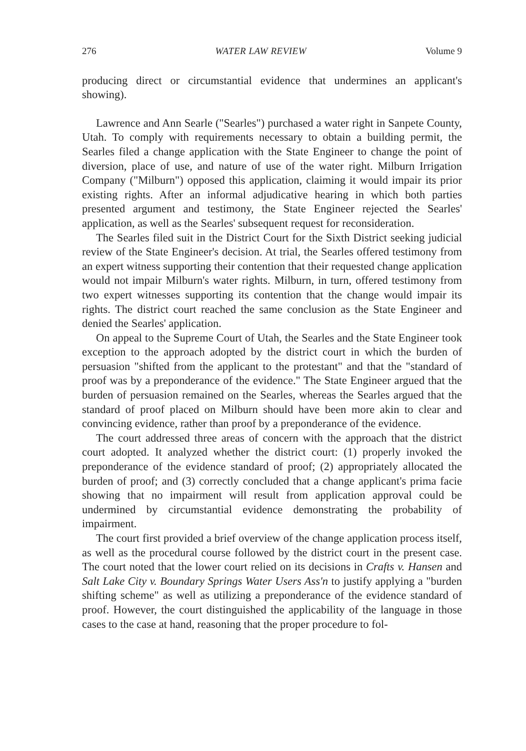276 WATER LAW REVIEW Volume 9
producing direct or circumstantial evidence that undermines an applicant's showing).
Lawrence and Ann Searle ("Searles") purchased a water right in Sanpete County, Utah. To comply with requirements necessary to obtain a building permit, the Searles filed a change application with the State Engineer to change the point of diversion, place of use, and nature of use of the water right. Milburn Irrigation Company ("Milburn") opposed this application, claiming it would impair its prior existing rights. After an informal adjudicative hearing in which both parties presented argument and testimony, the State Engineer rejected the Searles' application, as well as the Searles' subsequent request for reconsideration.
The Searles filed suit in the District Court for the Sixth District seeking judicial review of the State Engineer's decision. At trial, the Searles offered testimony from an expert witness supporting their contention that their requested change application would not impair Milburn's water rights. Milburn, in turn, offered testimony from two expert witnesses supporting its contention that the change would impair its rights. The district court reached the same conclusion as the State Engineer and denied the Searles' application.
On appeal to the Supreme Court of Utah, the Searles and the State Engineer took exception to the approach adopted by the district court in which the burden of persuasion "shifted from the applicant to the protestant" and that the "standard of proof was by a preponderance of the evidence." The State Engineer argued that the burden of persuasion remained on the Searles, whereas the Searles argued that the standard of proof placed on Milburn should have been more akin to clear and convincing evidence, rather than proof by a preponderance of the evidence.
The court addressed three areas of concern with the approach that the district court adopted. It analyzed whether the district court: (1) properly invoked the preponderance of the evidence standard of proof; (2) appropriately allocated the burden of proof; and (3) correctly concluded that a change applicant's prima facie showing that no impairment will result from application approval could be undermined by circumstantial evidence demonstrating the probability of impairment.
The court first provided a brief overview of the change application process itself, as well as the procedural course followed by the district court in the present case. The court noted that the lower court relied on its decisions in Crafts v. Hansen and Salt Lake City v. Boundary Springs Water Users Ass'n to justify applying a "burden shifting scheme" as well as utilizing a preponderance of the evidence standard of proof. However, the court distinguished the applicability of the language in those cases to the case at hand, reasoning that the proper procedure to fol-